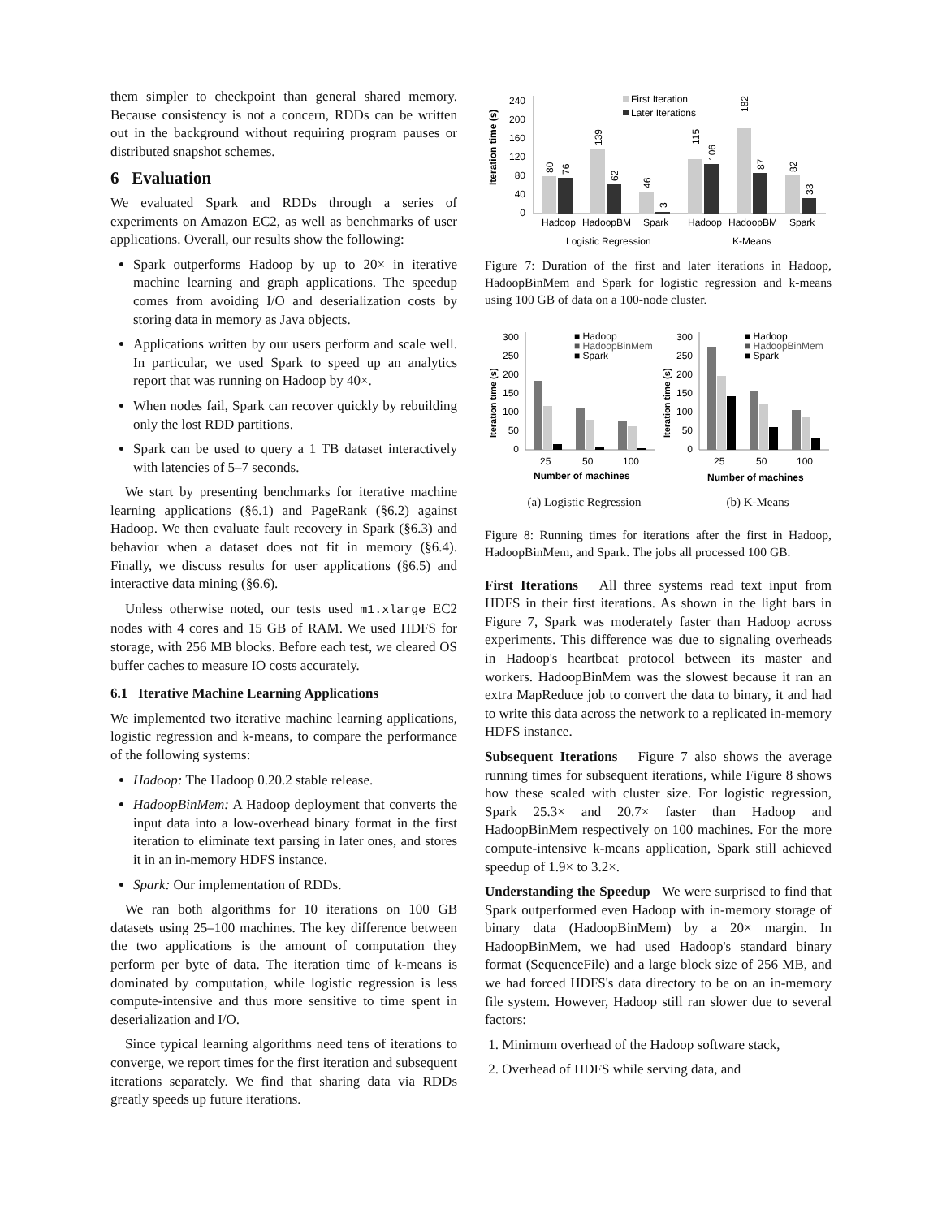them simpler to checkpoint than general shared memory. Because consistency is not a concern, RDDs can be written out in the background without requiring program pauses or distributed snapshot schemes.
6 Evaluation
We evaluated Spark and RDDs through a series of experiments on Amazon EC2, as well as benchmarks of user applications. Overall, our results show the following:
Spark outperforms Hadoop by up to 20× in iterative machine learning and graph applications. The speedup comes from avoiding I/O and deserialization costs by storing data in memory as Java objects.
Applications written by our users perform and scale well. In particular, we used Spark to speed up an analytics report that was running on Hadoop by 40×.
When nodes fail, Spark can recover quickly by rebuilding only the lost RDD partitions.
Spark can be used to query a 1 TB dataset interactively with latencies of 5–7 seconds.
We start by presenting benchmarks for iterative machine learning applications (§6.1) and PageRank (§6.2) against Hadoop. We then evaluate fault recovery in Spark (§6.3) and behavior when a dataset does not fit in memory (§6.4). Finally, we discuss results for user applications (§6.5) and interactive data mining (§6.6).
Unless otherwise noted, our tests used m1.xlarge EC2 nodes with 4 cores and 15 GB of RAM. We used HDFS for storage, with 256 MB blocks. Before each test, we cleared OS buffer caches to measure IO costs accurately.
6.1 Iterative Machine Learning Applications
We implemented two iterative machine learning applications, logistic regression and k-means, to compare the performance of the following systems:
Hadoop: The Hadoop 0.20.2 stable release.
HadoopBinMem: A Hadoop deployment that converts the input data into a low-overhead binary format in the first iteration to eliminate text parsing in later ones, and stores it in an in-memory HDFS instance.
Spark: Our implementation of RDDs.
We ran both algorithms for 10 iterations on 100 GB datasets using 25–100 machines. The key difference between the two applications is the amount of computation they perform per byte of data. The iteration time of k-means is dominated by computation, while logistic regression is less compute-intensive and thus more sensitive to time spent in deserialization and I/O.
Since typical learning algorithms need tens of iterations to converge, we report times for the first iteration and subsequent iterations separately. We find that sharing data via RDDs greatly speeds up future iterations.
Iteration time (s)
0
40
80
120
160
200
240
Hadoop
HadoopBM
Spark
Hadoop
HadoopBM
Spark
Logistic Regression
K-Means
First Iteration
Later Iterations
80
76
139
62
46
3
115
106
182
87
82
33
Figure 7: Duration of the first and later iterations in Hadoop, HadoopBinMem and Spark for logistic regression and k-means using 100 GB of data on a 100-node cluster.
Iteration time (s)
0
50
100
150
200
250
300
25
50
100
Number of machines
■ Hadoop
■ HadoopBinMem
■ Spark
Iteration time (s)
0
50
100
150
200
250
300
25
50
100
Number of machines
■ Hadoop
■ HadoopBinMem
■ Spark
(a) Logistic Regression (b) K-Means
Figure 8: Running times for iterations after the first in Hadoop, HadoopBinMem, and Spark. The jobs all processed 100 GB.
First Iterations All three systems read text input from HDFS in their first iterations. As shown in the light bars in Figure 7, Spark was moderately faster than Hadoop across experiments. This difference was due to signaling overheads in Hadoop's heartbeat protocol between its master and workers. HadoopBinMem was the slowest because it ran an extra MapReduce job to convert the data to binary, it and had to write this data across the network to a replicated in-memory HDFS instance.
Subsequent Iterations Figure 7 also shows the average running times for subsequent iterations, while Figure 8 shows how these scaled with cluster size. For logistic regression, Spark 25.3× and 20.7× faster than Hadoop and HadoopBinMem respectively on 100 machines. For the more compute-intensive k-means application, Spark still achieved speedup of 1.9× to 3.2×.
Understanding the Speedup We were surprised to find that Spark outperformed even Hadoop with in-memory storage of binary data (HadoopBinMem) by a 20× margin. In HadoopBinMem, we had used Hadoop's standard binary format (SequenceFile) and a large block size of 256 MB, and we had forced HDFS's data directory to be on an in-memory file system. However, Hadoop still ran slower due to several factors:
1. Minimum overhead of the Hadoop software stack,
2. Overhead of HDFS while serving data, and